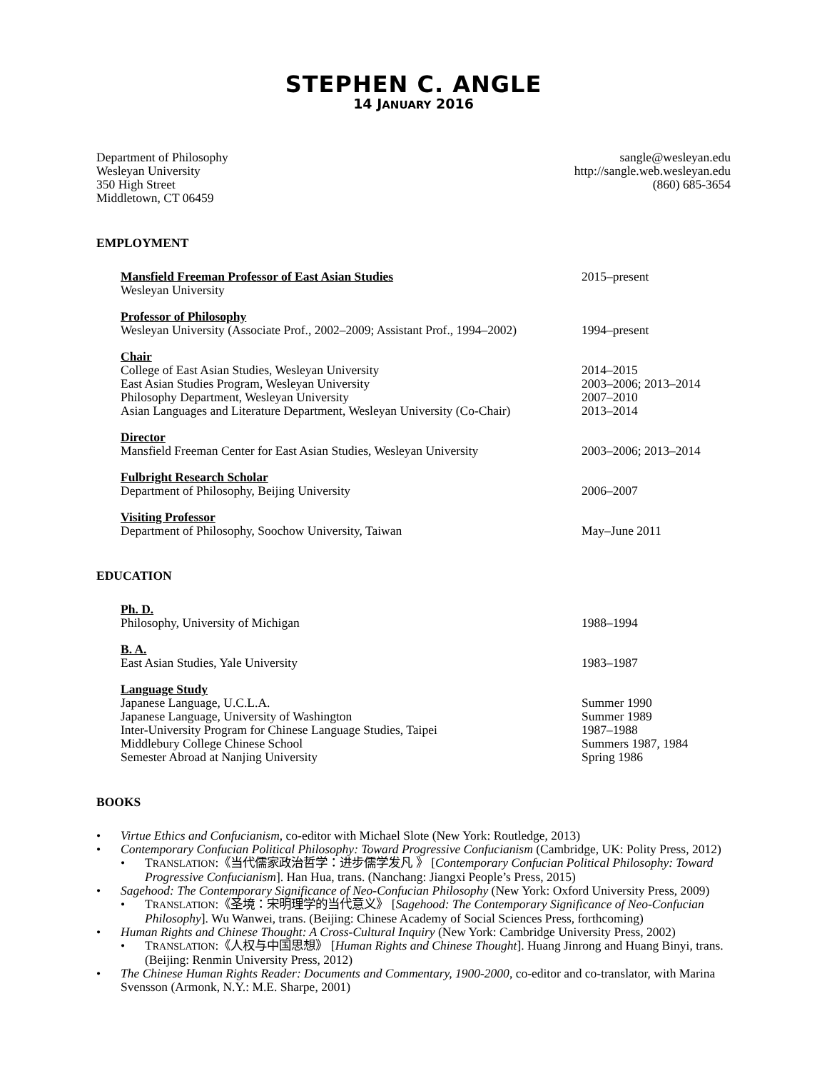STEPHEN C. ANGLE
14 JANUARY 2016
Department of Philosophy
Wesleyan University
350 High Street
Middletown, CT 06459
sangle@wesleyan.edu
http://sangle.web.wesleyan.edu
(860) 685-3654
EMPLOYMENT
Mansfield Freeman Professor of East Asian Studies 2015–present
Wesleyan University
Professor of Philosophy
Wesleyan University (Associate Prof., 2002–2009; Assistant Prof., 1994–2002)
1994–present
Chair
College of East Asian Studies, Wesleyan University 2014–2015
East Asian Studies Program, Wesleyan University 2003–2006; 2013–2014
Philosophy Department, Wesleyan University 2007–2010
Asian Languages and Literature Department, Wesleyan University (Co-Chair)
2013–2014
Director
Mansfield Freeman Center for East Asian Studies, Wesleyan University
2003–2006; 2013–2014
Fulbright Research Scholar
Department of Philosophy, Beijing University 2006–2007
Visiting Professor
Department of Philosophy, Soochow University, Taiwan May–June 2011
EDUCATION
Ph. D.
Philosophy, University of Michigan 1988–1994
B. A.
East Asian Studies, Yale University 1983–1987
Language Study
Japanese Language, U.C.L.A. Summer 1990
Japanese Language, University of Washington Summer 1989
Inter-University Program for Chinese Language Studies, Taipei 1987–1988
Middlebury College Chinese School Summers 1987, 1984
Semester Abroad at Nanjing University Spring 1986
BOOKS
• Virtue Ethics and Confucianism, co-editor with Michael Slote (New York: Routledge, 2013)
• Contemporary Confucian Political Philosophy: Toward Progressive Confucianism (Cambridge, UK: Polity Press, 2012)
• TRANSLATION:《当代儒家政治哲学：进步儒学发凡 》 [Contemporary Confucian Political Philosophy: Toward Progressive Confucianism]. Han Hua, trans. (Nanchang: Jiangxi People’s Press, 2015)
• Sagehood: The Contemporary Significance of Neo-Confucian Philosophy (New York: Oxford University Press, 2009)
• TRANSLATION:《圣境：宋明理学的当代意义》 [Sagehood: The Contemporary Significance of Neo-Confucian Philosophy]. Wu Wanwei, trans. (Beijing: Chinese Academy of Social Sciences Press, forthcoming)
• Human Rights and Chinese Thought: A Cross-Cultural Inquiry (New York: Cambridge University Press, 2002)
• TRANSLATION:《人权与中国思想》 [Human Rights and Chinese Thought]. Huang Jinrong and Huang Binyi, trans. (Beijing: Renmin University Press, 2012)
• The Chinese Human Rights Reader: Documents and Commentary, 1900-2000, co-editor and co-translator, with Marina Svensson (Armonk, N.Y.: M.E. Sharpe, 2001)